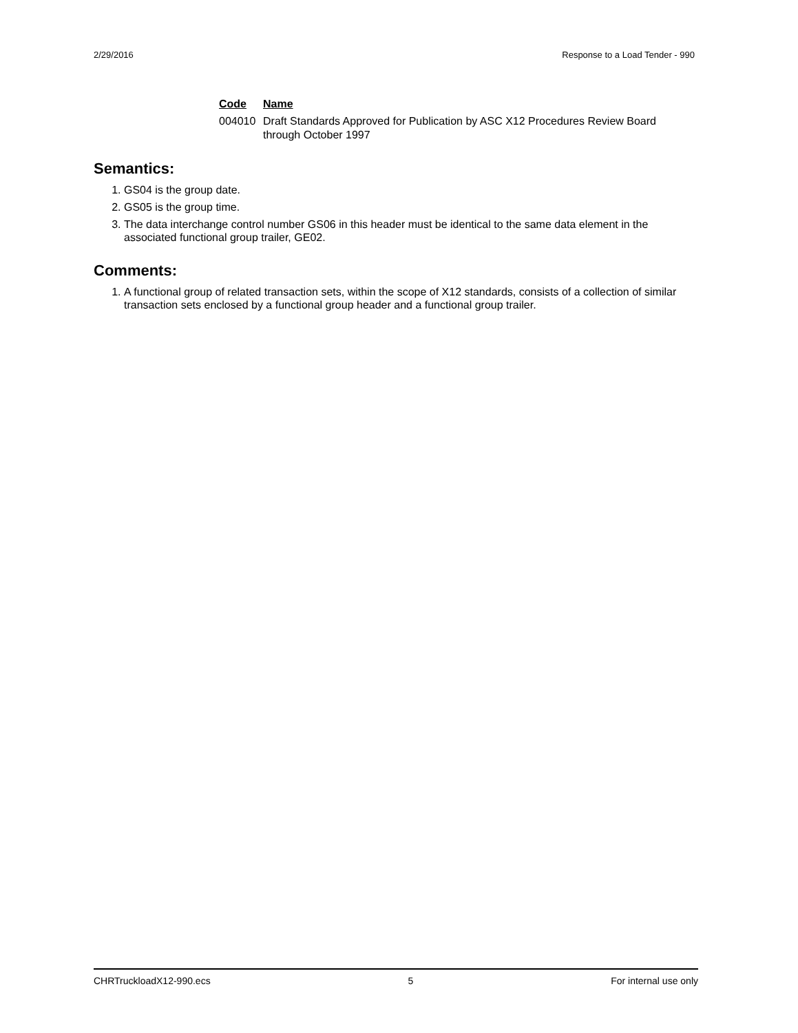2/29/2016 Response to a Load Tender - 990
| Code | Name |
| --- | --- |
| 004010 | Draft Standards Approved for Publication by ASC X12 Procedures Review Board through October 1997 |
Semantics:
1. GS04 is the group date.
2. GS05 is the group time.
3. The data interchange control number GS06 in this header must be identical to the same data element in the associated functional group trailer, GE02.
Comments:
1. A functional group of related transaction sets, within the scope of X12 standards, consists of a collection of similar transaction sets enclosed by a functional group header and a functional group trailer.
CHRTruckloadX12-990.ecs 5 For internal use only